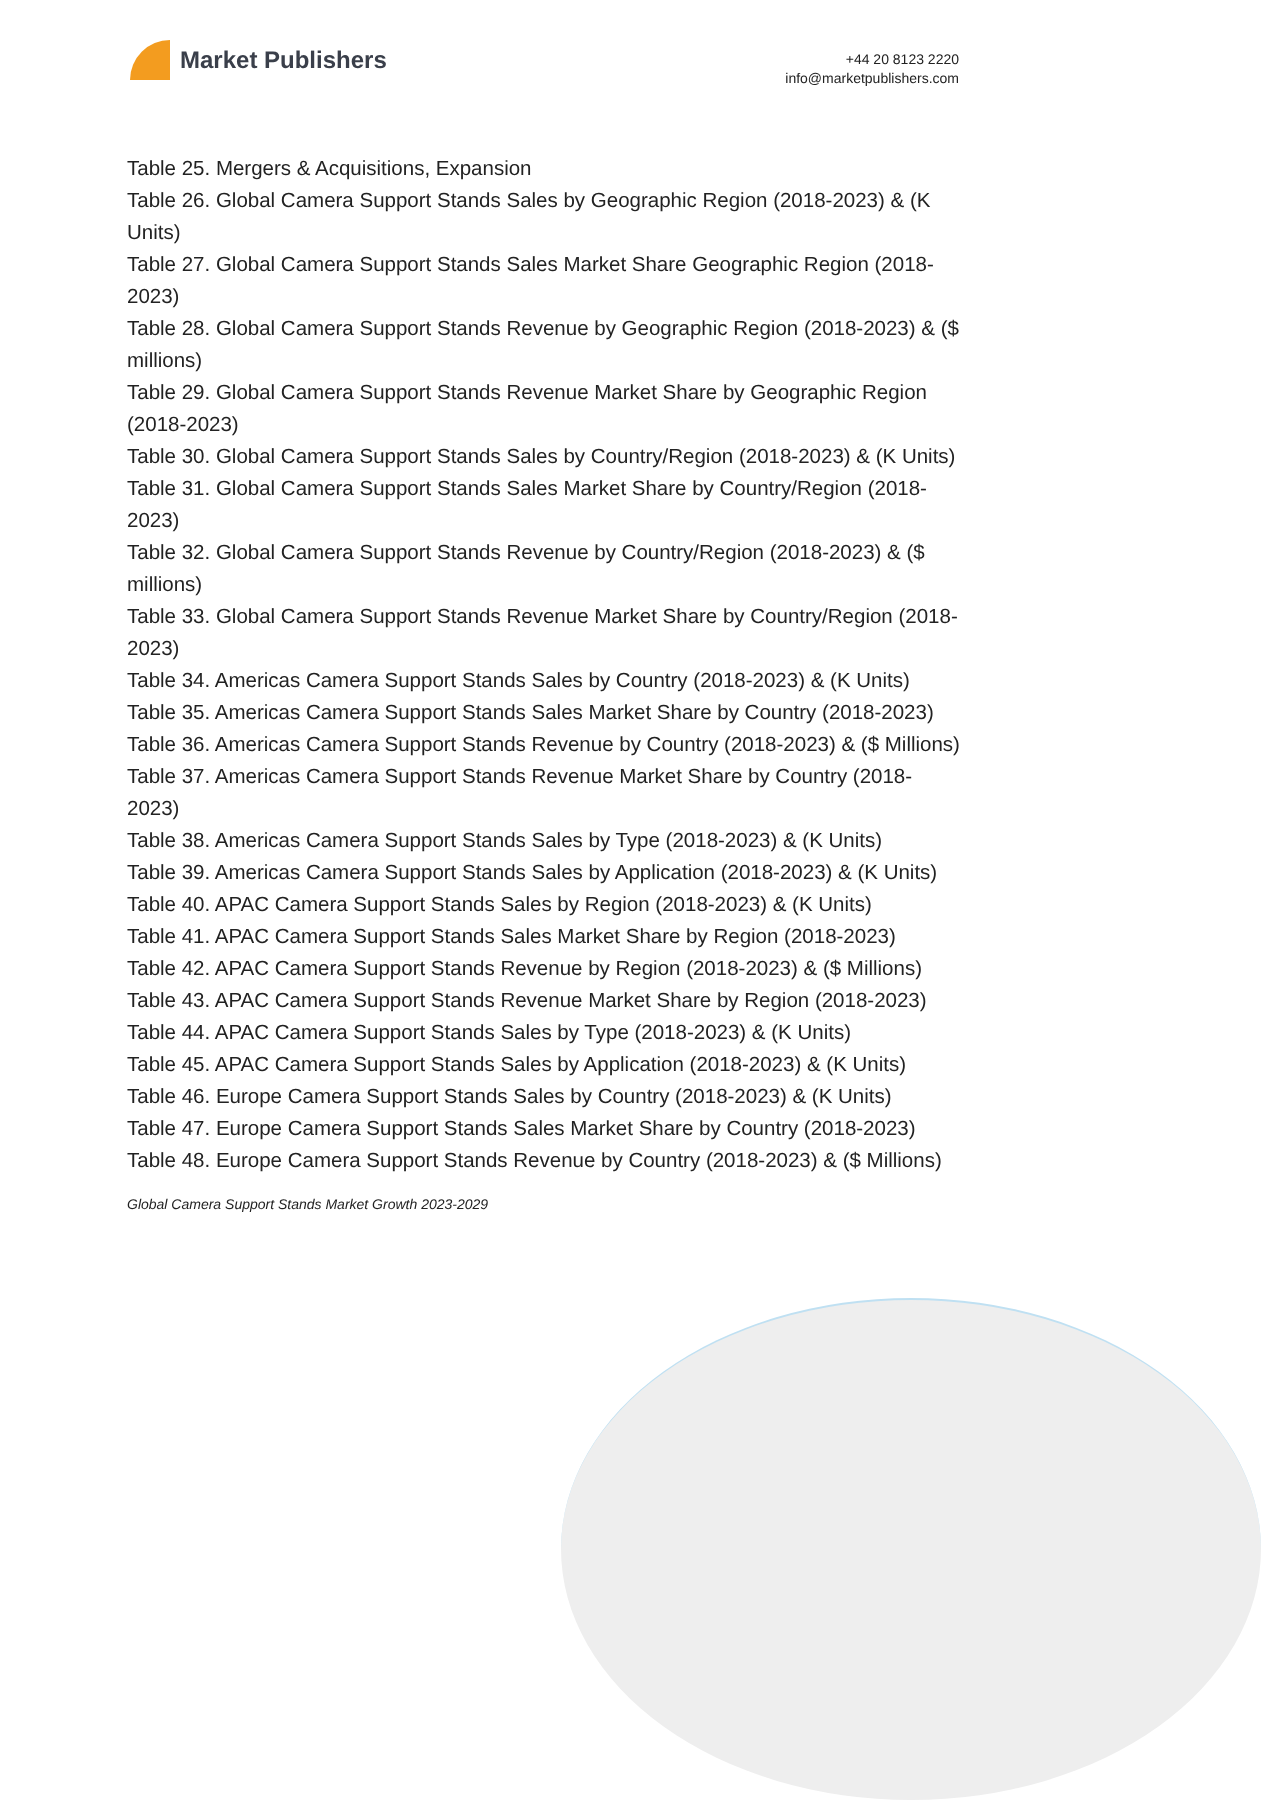Market Publishers
+44 20 8123 2220
info@marketpublishers.com
Table 25. Mergers & Acquisitions, Expansion
Table 26. Global Camera Support Stands Sales by Geographic Region (2018-2023) & (K Units)
Table 27. Global Camera Support Stands Sales Market Share Geographic Region (2018-2023)
Table 28. Global Camera Support Stands Revenue by Geographic Region (2018-2023) & ($ millions)
Table 29. Global Camera Support Stands Revenue Market Share by Geographic Region (2018-2023)
Table 30. Global Camera Support Stands Sales by Country/Region (2018-2023) & (K Units)
Table 31. Global Camera Support Stands Sales Market Share by Country/Region (2018-2023)
Table 32. Global Camera Support Stands Revenue by Country/Region (2018-2023) & ($ millions)
Table 33. Global Camera Support Stands Revenue Market Share by Country/Region (2018-2023)
Table 34. Americas Camera Support Stands Sales by Country (2018-2023) & (K Units)
Table 35. Americas Camera Support Stands Sales Market Share by Country (2018-2023)
Table 36. Americas Camera Support Stands Revenue by Country (2018-2023) & ($ Millions)
Table 37. Americas Camera Support Stands Revenue Market Share by Country (2018-2023)
Table 38. Americas Camera Support Stands Sales by Type (2018-2023) & (K Units)
Table 39. Americas Camera Support Stands Sales by Application (2018-2023) & (K Units)
Table 40. APAC Camera Support Stands Sales by Region (2018-2023) & (K Units)
Table 41. APAC Camera Support Stands Sales Market Share by Region (2018-2023)
Table 42. APAC Camera Support Stands Revenue by Region (2018-2023) & ($ Millions)
Table 43. APAC Camera Support Stands Revenue Market Share by Region (2018-2023)
Table 44. APAC Camera Support Stands Sales by Type (2018-2023) & (K Units)
Table 45. APAC Camera Support Stands Sales by Application (2018-2023) & (K Units)
Table 46. Europe Camera Support Stands Sales by Country (2018-2023) & (K Units)
Table 47. Europe Camera Support Stands Sales Market Share by Country (2018-2023)
Table 48. Europe Camera Support Stands Revenue by Country (2018-2023) & ($ Millions)
Global Camera Support Stands Market Growth 2023-2029